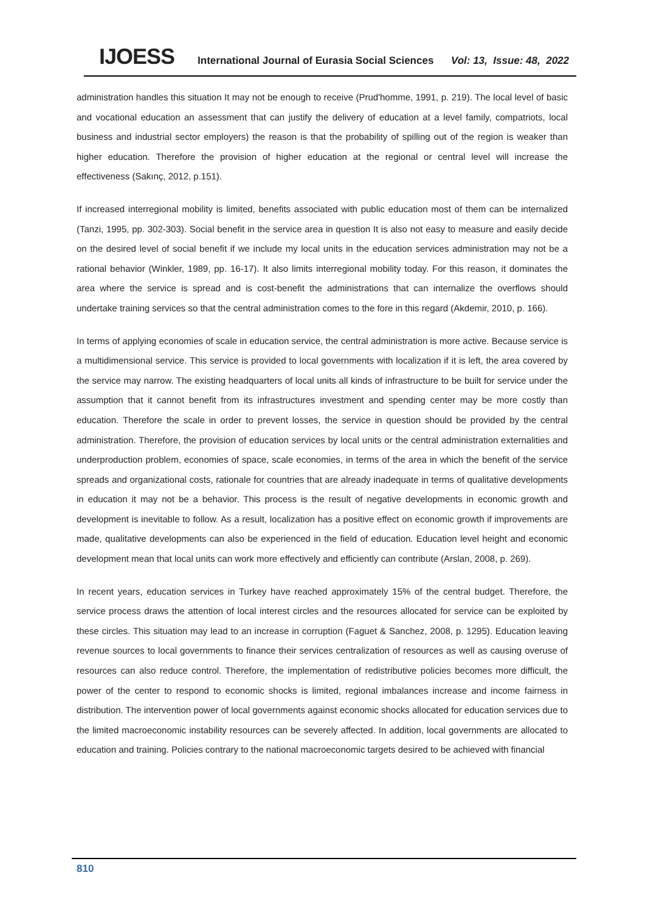IJOESS International Journal of Eurasia Social Sciences Vol: 13, Issue: 48, 2022
administration handles this situation It may not be enough to receive (Prud'homme, 1991, p. 219). The local level of basic and vocational education an assessment that can justify the delivery of education at a level family, compatriots, local business and industrial sector employers) the reason is that the probability of spilling out of the region is weaker than higher education. Therefore the provision of higher education at the regional or central level will increase the effectiveness (Sakınç, 2012, p.151).
If increased interregional mobility is limited, benefits associated with public education most of them can be internalized (Tanzi, 1995, pp. 302-303). Social benefit in the service area in question It is also not easy to measure and easily decide on the desired level of social benefit if we include my local units in the education services administration may not be a rational behavior (Winkler, 1989, pp. 16-17). It also limits interregional mobility today. For this reason, it dominates the area where the service is spread and is cost-benefit the administrations that can internalize the overflows should undertake training services so that the central administration comes to the fore in this regard (Akdemir, 2010, p. 166).
In terms of applying economies of scale in education service, the central administration is more active. Because service is a multidimensional service. This service is provided to local governments with localization if it is left, the area covered by the service may narrow. The existing headquarters of local units all kinds of infrastructure to be built for service under the assumption that it cannot benefit from its infrastructures investment and spending center may be more costly than education. Therefore the scale in order to prevent losses, the service in question should be provided by the central administration. Therefore, the provision of education services by local units or the central administration externalities and underproduction problem, economies of space, scale economies, in terms of the area in which the benefit of the service spreads and organizational costs, rationale for countries that are already inadequate in terms of qualitative developments in education it may not be a behavior. This process is the result of negative developments in economic growth and development is inevitable to follow. As a result, localization has a positive effect on economic growth if improvements are made, qualitative developments can also be experienced in the field of education. Education level height and economic development mean that local units can work more effectively and efficiently can contribute (Arslan, 2008, p. 269).
In recent years, education services in Turkey have reached approximately 15% of the central budget. Therefore, the service process draws the attention of local interest circles and the resources allocated for service can be exploited by these circles. This situation may lead to an increase in corruption (Faguet & Sanchez, 2008, p. 1295). Education leaving revenue sources to local governments to finance their services centralization of resources as well as causing overuse of resources can also reduce control. Therefore, the implementation of redistributive policies becomes more difficult, the power of the center to respond to economic shocks is limited, regional imbalances increase and income fairness in distribution. The intervention power of local governments against economic shocks allocated for education services due to the limited macroeconomic instability resources can be severely affected. In addition, local governments are allocated to education and training. Policies contrary to the national macroeconomic targets desired to be achieved with financial
810